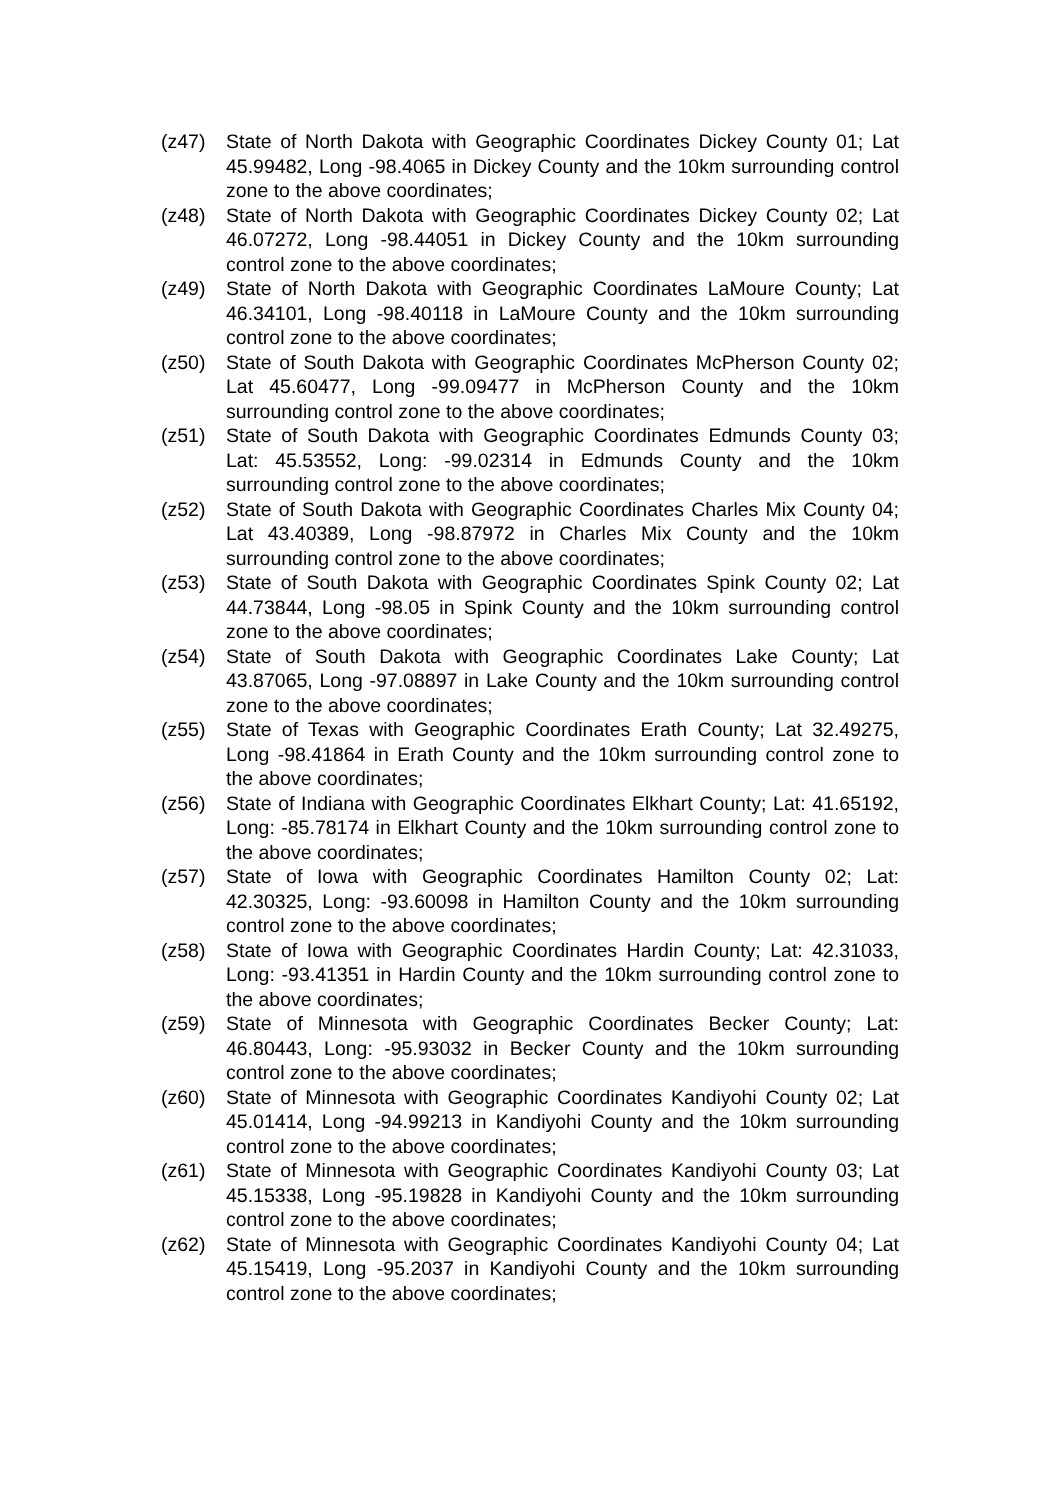(z47) State of North Dakota with Geographic Coordinates Dickey County 01; Lat 45.99482, Long -98.4065 in Dickey County and the 10km surrounding control zone to the above coordinates;
(z48) State of North Dakota with Geographic Coordinates Dickey County 02; Lat 46.07272, Long -98.44051 in Dickey County and the 10km surrounding control zone to the above coordinates;
(z49) State of North Dakota with Geographic Coordinates LaMoure County; Lat 46.34101, Long -98.40118 in LaMoure County and the 10km surrounding control zone to the above coordinates;
(z50) State of South Dakota with Geographic Coordinates McPherson County 02; Lat 45.60477, Long -99.09477 in McPherson County and the 10km surrounding control zone to the above coordinates;
(z51) State of South Dakota with Geographic Coordinates Edmunds County 03; Lat: 45.53552, Long: -99.02314 in Edmunds County and the 10km surrounding control zone to the above coordinates;
(z52) State of South Dakota with Geographic Coordinates Charles Mix County 04; Lat 43.40389, Long -98.87972 in Charles Mix County and the 10km surrounding control zone to the above coordinates;
(z53) State of South Dakota with Geographic Coordinates Spink County 02; Lat 44.73844, Long -98.05 in Spink County and the 10km surrounding control zone to the above coordinates;
(z54) State of South Dakota with Geographic Coordinates Lake County; Lat 43.87065, Long -97.08897 in Lake County and the 10km surrounding control zone to the above coordinates;
(z55) State of Texas with Geographic Coordinates Erath County; Lat 32.49275, Long -98.41864 in Erath County and the 10km surrounding control zone to the above coordinates;
(z56) State of Indiana with Geographic Coordinates Elkhart County; Lat: 41.65192, Long: -85.78174 in Elkhart County and the 10km surrounding control zone to the above coordinates;
(z57) State of Iowa with Geographic Coordinates Hamilton County 02; Lat: 42.30325, Long: -93.60098 in Hamilton County and the 10km surrounding control zone to the above coordinates;
(z58) State of Iowa with Geographic Coordinates Hardin County; Lat: 42.31033, Long: -93.41351 in Hardin County and the 10km surrounding control zone to the above coordinates;
(z59) State of Minnesota with Geographic Coordinates Becker County; Lat: 46.80443, Long: -95.93032 in Becker County and the 10km surrounding control zone to the above coordinates;
(z60) State of Minnesota with Geographic Coordinates Kandiyohi County 02; Lat 45.01414, Long -94.99213 in Kandiyohi County and the 10km surrounding control zone to the above coordinates;
(z61) State of Minnesota with Geographic Coordinates Kandiyohi County 03; Lat 45.15338, Long -95.19828 in Kandiyohi County and the 10km surrounding control zone to the above coordinates;
(z62) State of Minnesota with Geographic Coordinates Kandiyohi County 04; Lat 45.15419, Long -95.2037 in Kandiyohi County and the 10km surrounding control zone to the above coordinates;